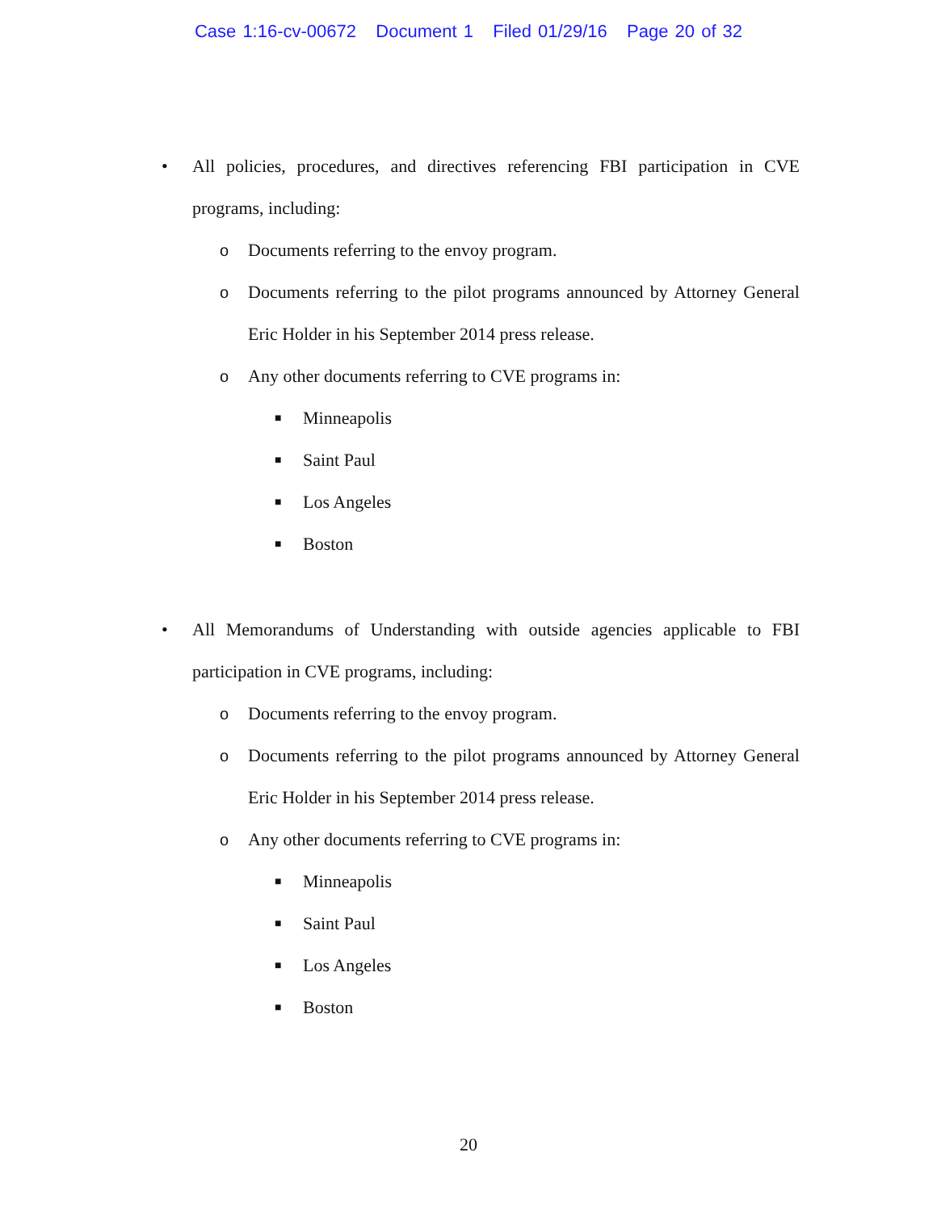Case 1:16-cv-00672 Document 1 Filed 01/29/16 Page 20 of 32
• All policies, procedures, and directives referencing FBI participation in CVE programs, including:
o Documents referring to the envoy program.
o Documents referring to the pilot programs announced by Attorney General Eric Holder in his September 2014 press release.
o Any other documents referring to CVE programs in:
■ Minneapolis
■ Saint Paul
■ Los Angeles
■ Boston
• All Memorandums of Understanding with outside agencies applicable to FBI participation in CVE programs, including:
o Documents referring to the envoy program.
o Documents referring to the pilot programs announced by Attorney General Eric Holder in his September 2014 press release.
o Any other documents referring to CVE programs in:
■ Minneapolis
■ Saint Paul
■ Los Angeles
■ Boston
20